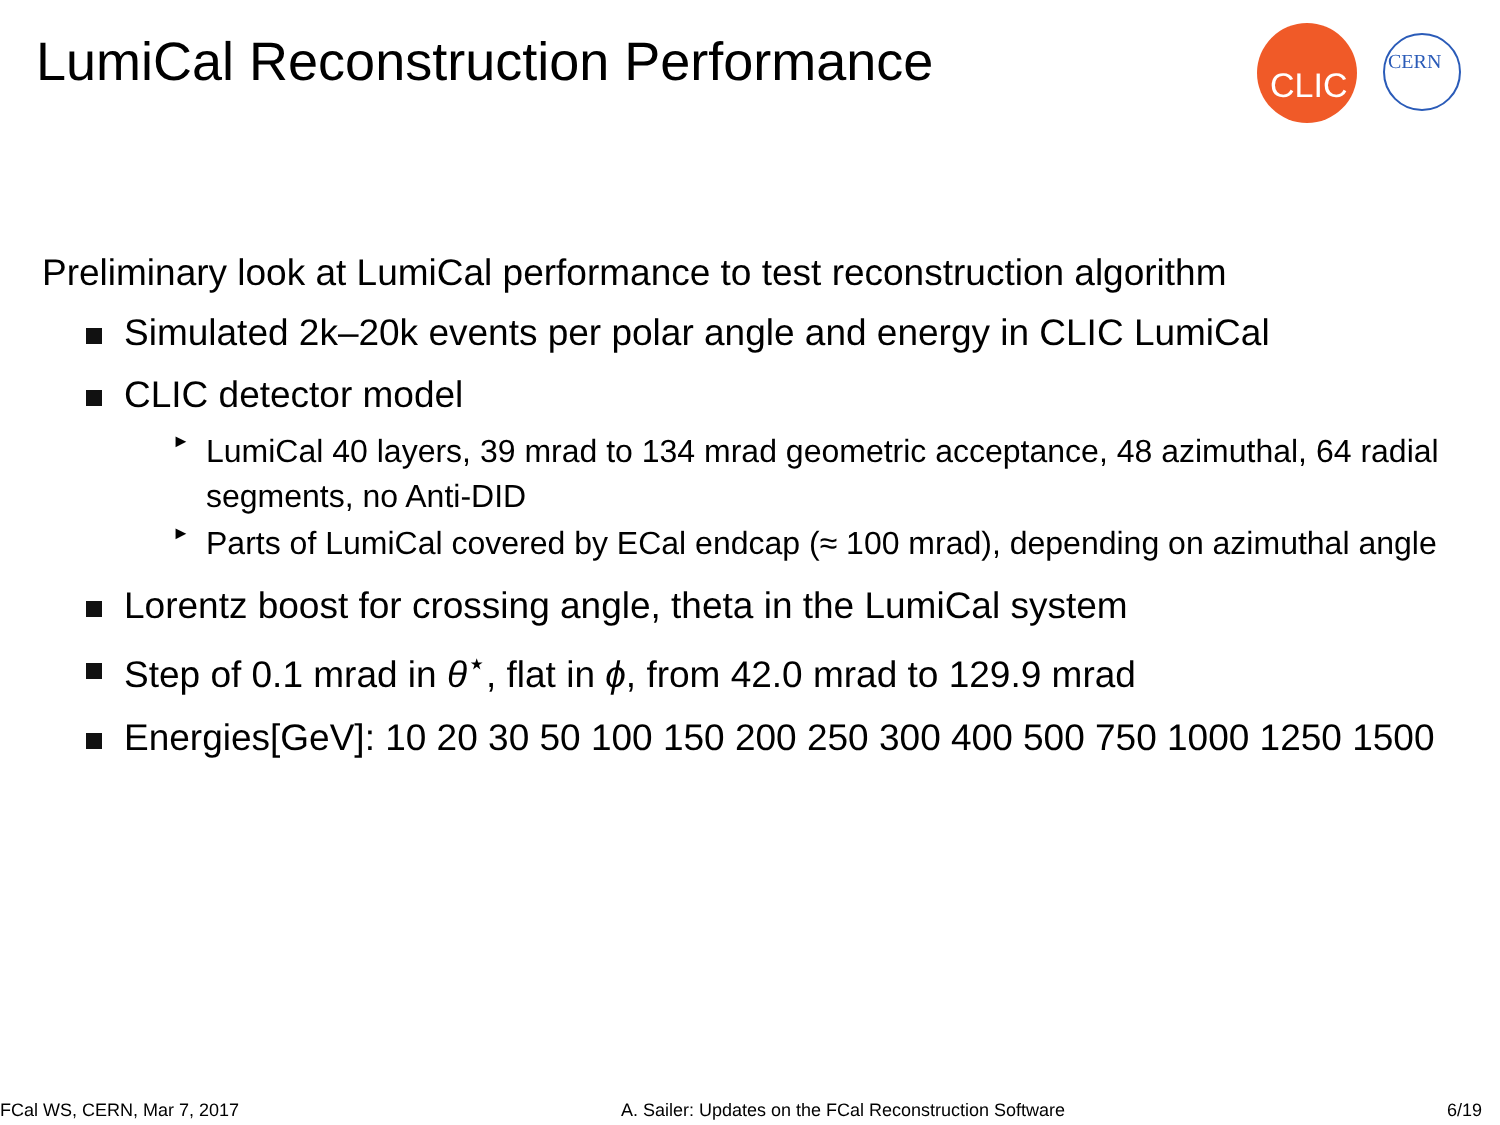LumiCal Reconstruction Performance
CLIC
CERN
Preliminary look at LumiCal performance to test reconstruction algorithm
Simulated 2k–20k events per polar angle and energy in CLIC LumiCal
CLIC detector model
► LumiCal 40 layers, 39 mrad to 134 mrad geometric acceptance, 48 azimuthal, 64 radial segments, no Anti-DID
► Parts of LumiCal covered by ECal endcap (≈ 100 mrad), depending on azimuthal angle
Lorentz boost for crossing angle, theta in the LumiCal system
Step of 0.1 mrad in θ<sup>⋆</sup>, flat in ϕ, from 42.0 mrad to 129.9 mrad
Energies[GeV]: 10 20 30 50 100 150 200 250 300 400 500 750 1000 1250 1500
FCal WS, CERN, Mar 7, 2017 A. Sailer: Updates on the FCal Reconstruction Software 6/19